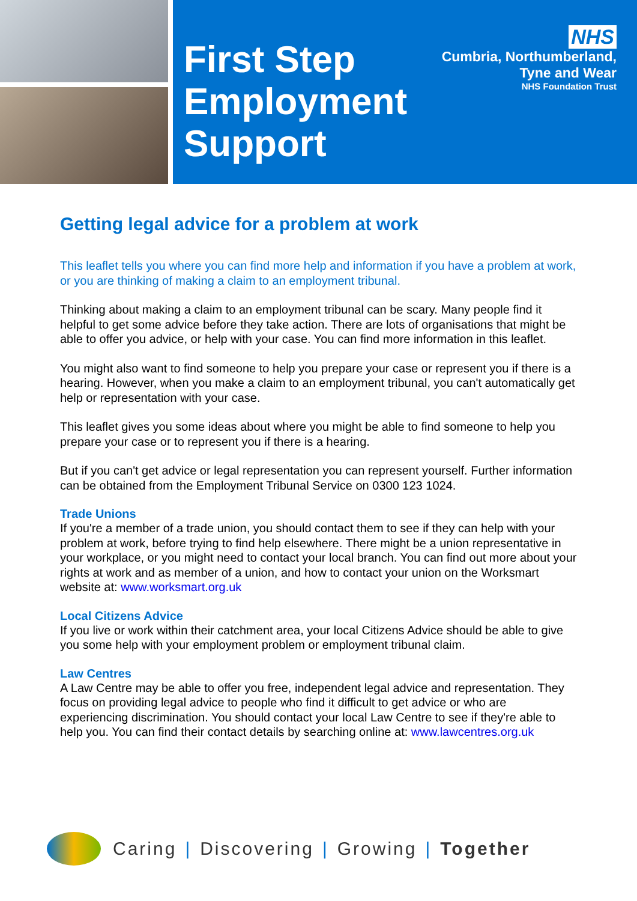First Step
Employment
Support
NHS
Cumbria, Northumberland,
Tyne and Wear
NHS Foundation Trust
Getting legal advice for a problem at work
This leaflet tells you where you can find more help and information if you have a problem at work, or you are thinking of making a claim to an employment tribunal.
Thinking about making a claim to an employment tribunal can be scary. Many people find it helpful to get some advice before they take action. There are lots of organisations that might be able to offer you advice, or help with your case. You can find more information in this leaflet.
You might also want to find someone to help you prepare your case or represent you if there is a hearing. However, when you make a claim to an employment tribunal, you can't automatically get help or representation with your case.
This leaflet gives you some ideas about where you might be able to find someone to help you prepare your case or to represent you if there is a hearing.
But if you can't get advice or legal representation you can represent yourself. Further information can be obtained from the Employment Tribunal Service on 0300 123 1024.
Trade Unions
If you're a member of a trade union, you should contact them to see if they can help with your problem at work, before trying to find help elsewhere. There might be a union representative in your workplace, or you might need to contact your local branch. You can find out more about your rights at work and as member of a union, and how to contact your union on the Worksmart website at: www.worksmart.org.uk
Local Citizens Advice
If you live or work within their catchment area, your local Citizens Advice should be able to give you some help with your employment problem or employment tribunal claim.
Law Centres
A Law Centre may be able to offer you free, independent legal advice and representation. They focus on providing legal advice to people who find it difficult to get advice or who are experiencing discrimination. You should contact your local Law Centre to see if they're able to help you. You can find their contact details by searching online at: www.lawcentres.org.uk
Caring | Discovering | Growing | Together